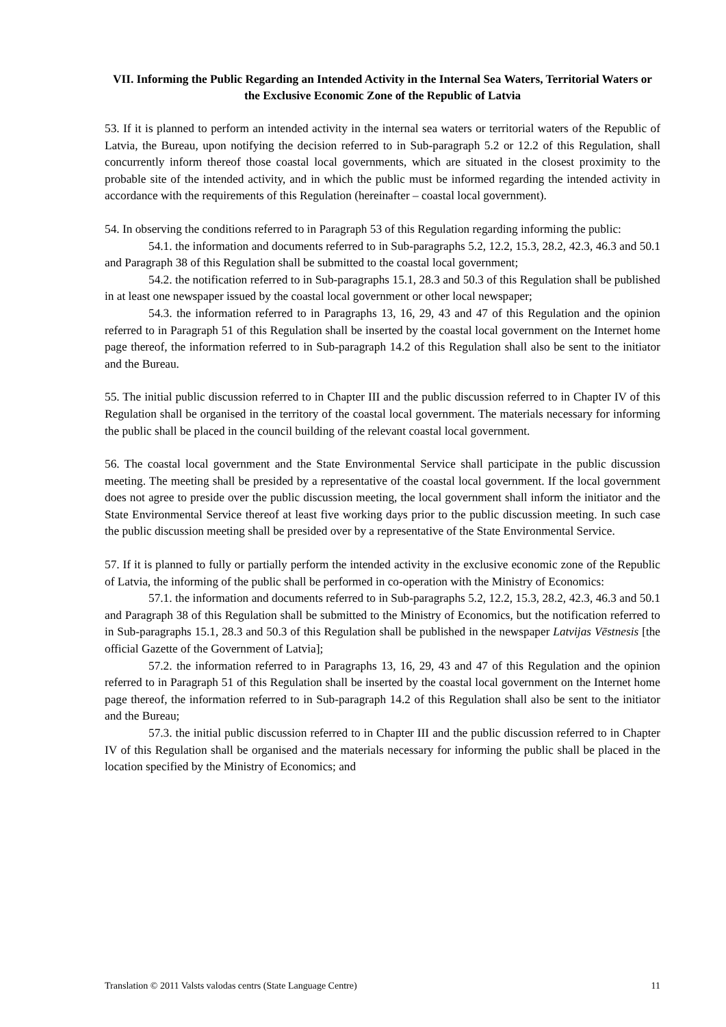VII. Informing the Public Regarding an Intended Activity in the Internal Sea Waters, Territorial Waters or the Exclusive Economic Zone of the Republic of Latvia
53. If it is planned to perform an intended activity in the internal sea waters or territorial waters of the Republic of Latvia, the Bureau, upon notifying the decision referred to in Sub-paragraph 5.2 or 12.2 of this Regulation, shall concurrently inform thereof those coastal local governments, which are situated in the closest proximity to the probable site of the intended activity, and in which the public must be informed regarding the intended activity in accordance with the requirements of this Regulation (hereinafter – coastal local government).
54. In observing the conditions referred to in Paragraph 53 of this Regulation regarding informing the public:
54.1. the information and documents referred to in Sub-paragraphs 5.2, 12.2, 15.3, 28.2, 42.3, 46.3 and 50.1 and Paragraph 38 of this Regulation shall be submitted to the coastal local government;
54.2. the notification referred to in Sub-paragraphs 15.1, 28.3 and 50.3 of this Regulation shall be published in at least one newspaper issued by the coastal local government or other local newspaper;
54.3. the information referred to in Paragraphs 13, 16, 29, 43 and 47 of this Regulation and the opinion referred to in Paragraph 51 of this Regulation shall be inserted by the coastal local government on the Internet home page thereof, the information referred to in Sub-paragraph 14.2 of this Regulation shall also be sent to the initiator and the Bureau.
55. The initial public discussion referred to in Chapter III and the public discussion referred to in Chapter IV of this Regulation shall be organised in the territory of the coastal local government. The materials necessary for informing the public shall be placed in the council building of the relevant coastal local government.
56. The coastal local government and the State Environmental Service shall participate in the public discussion meeting. The meeting shall be presided by a representative of the coastal local government. If the local government does not agree to preside over the public discussion meeting, the local government shall inform the initiator and the State Environmental Service thereof at least five working days prior to the public discussion meeting. In such case the public discussion meeting shall be presided over by a representative of the State Environmental Service.
57. If it is planned to fully or partially perform the intended activity in the exclusive economic zone of the Republic of Latvia, the informing of the public shall be performed in co-operation with the Ministry of Economics:
57.1. the information and documents referred to in Sub-paragraphs 5.2, 12.2, 15.3, 28.2, 42.3, 46.3 and 50.1 and Paragraph 38 of this Regulation shall be submitted to the Ministry of Economics, but the notification referred to in Sub-paragraphs 15.1, 28.3 and 50.3 of this Regulation shall be published in the newspaper Latvijas Vēstnesis [the official Gazette of the Government of Latvia];
57.2. the information referred to in Paragraphs 13, 16, 29, 43 and 47 of this Regulation and the opinion referred to in Paragraph 51 of this Regulation shall be inserted by the coastal local government on the Internet home page thereof, the information referred to in Sub-paragraph 14.2 of this Regulation shall also be sent to the initiator and the Bureau;
57.3. the initial public discussion referred to in Chapter III and the public discussion referred to in Chapter IV of this Regulation shall be organised and the materials necessary for informing the public shall be placed in the location specified by the Ministry of Economics; and
Translation © 2011 Valsts valodas centrs (State Language Centre) 11